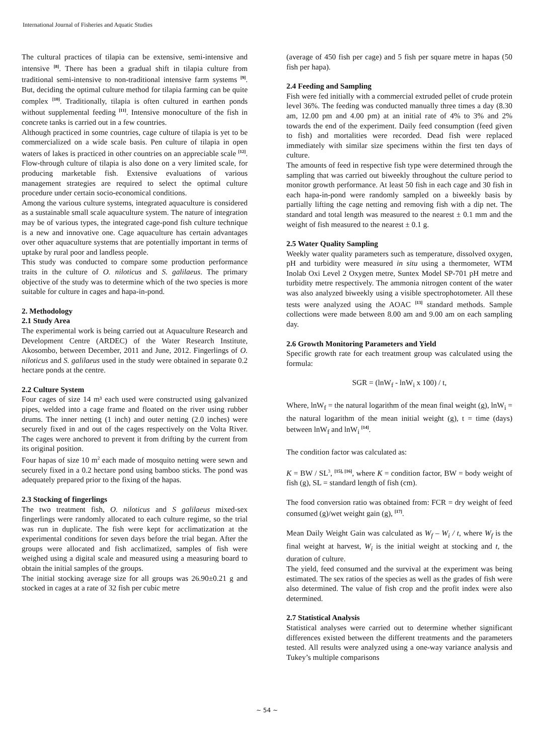International Journal of Fisheries and Aquatic Studies
The cultural practices of tilapia can be extensive, semi-intensive and intensive <sup>[8]</sup>. There has been a gradual shift in tilapia culture from traditional semi-intensive to non-traditional intensive farm systems <sup>[9]</sup>. But, deciding the optimal culture method for tilapia farming can be quite complex <sup>[10]</sup>. Traditionally, tilapia is often cultured in earthen ponds without supplemental feeding <sup>[11]</sup>. Intensive monoculture of the fish in concrete tanks is carried out in a few countries.
Although practiced in some countries, cage culture of tilapia is yet to be commercialized on a wide scale basis. Pen culture of tilapia in open waters of lakes is practiced in other countries on an appreciable scale <sup>[12]</sup>. Flow-through culture of tilapia is also done on a very limited scale, for producing marketable fish. Extensive evaluations of various management strategies are required to select the optimal culture procedure under certain socio-economical conditions.
Among the various culture systems, integrated aquaculture is considered as a sustainable small scale aquaculture system. The nature of integration may be of various types, the integrated cage-pond fish culture technique is a new and innovative one. Cage aquaculture has certain advantages over other aquaculture systems that are potentially important in terms of uptake by rural poor and landless people.
This study was conducted to compare some production performance traits in the culture of O. niloticus and S. galilaeus. The primary objective of the study was to determine which of the two species is more suitable for culture in cages and hapa-in-pond.
2. Methodology
2.1 Study Area
The experimental work is being carried out at Aquaculture Research and Development Centre (ARDEC) of the Water Research Institute, Akosombo, between December, 2011 and June, 2012. Fingerlings of O. niloticus and S. galilaeus used in the study were obtained in separate 0.2 hectare ponds at the centre.
2.2 Culture System
Four cages of size 14 m³ each used were constructed using galvanized pipes, welded into a cage frame and floated on the river using rubber drums. The inner netting (1 inch) and outer netting (2.0 inches) were securely fixed in and out of the cages respectively on the Volta River. The cages were anchored to prevent it from drifting by the current from its original position.
Four hapas of size 10 m<sup>2</sup> each made of mosquito netting were sewn and securely fixed in a 0.2 hectare pond using bamboo sticks. The pond was adequately prepared prior to the fixing of the hapas.
2.3 Stocking of fingerlings
The two treatment fish, O. niloticus and S galilaeus mixed-sex fingerlings were randomly allocated to each culture regime, so the trial was run in duplicate. The fish were kept for acclimatization at the experimental conditions for seven days before the trial began. After the groups were allocated and fish acclimatized, samples of fish were weighed using a digital scale and measured using a measuring board to obtain the initial samples of the groups.
The initial stocking average size for all groups was 26.90±0.21 g and stocked in cages at a rate of 32 fish per cubic metre
(average of 450 fish per cage) and 5 fish per square metre in hapas (50 fish per hapa).
2.4 Feeding and Sampling
Fish were fed initially with a commercial extruded pellet of crude protein level 36%. The feeding was conducted manually three times a day (8.30 am, 12.00 pm and 4.00 pm) at an initial rate of 4% to 3% and 2% towards the end of the experiment. Daily feed consumption (feed given to fish) and mortalities were recorded. Dead fish were replaced immediately with similar size specimens within the first ten days of culture.
The amounts of feed in respective fish type were determined through the sampling that was carried out biweekly throughout the culture period to monitor growth performance. At least 50 fish in each cage and 30 fish in each hapa-in-pond were randomly sampled on a biweekly basis by partially lifting the cage netting and removing fish with a dip net. The standard and total length was measured to the nearest ± 0.1 mm and the weight of fish measured to the nearest ± 0.1 g.
2.5 Water Quality Sampling
Weekly water quality parameters such as temperature, dissolved oxygen, pH and turbidity were measured in situ using a thermometer, WTM Inolab Oxi Level 2 Oxygen metre, Suntex Model SP-701 pH metre and turbidity metre respectively. The ammonia nitrogen content of the water was also analyzed biweekly using a visible spectrophotometer. All these tests were analyzed using the AOAC <sup>[13]</sup> standard methods. Sample collections were made between 8.00 am and 9.00 am on each sampling day.
2.6 Growth Monitoring Parameters and Yield
Specific growth rate for each treatment group was calculated using the formula:
SGR = (lnW<sub>f</sub> - lnW<sub>i</sub> x 100) / t,
Where, lnW<sub>f</sub> = the natural logarithm of the mean final weight (g), lnW<sub>i</sub> = the natural logarithm of the mean initial weight (g), t = time (days) between lnW<sub>f</sub> and lnW<sub>i</sub> <sup>[14]</sup>.
The condition factor was calculated as:
K = BW / SL<sup>3</sup>, <sup>[15], [16]</sup>, where K = condition factor, BW = body weight of fish (g), SL = standard length of fish (cm).
The food conversion ratio was obtained from: FCR = dry weight of feed consumed (g)/wet weight gain (g), <sup>[17]</sup>.
Mean Daily Weight Gain was calculated as W<sub>f</sub> – W<sub>i</sub> / t, where W<sub>f</sub> is the final weight at harvest, W<sub>i</sub> is the initial weight at stocking and t, the duration of culture.
The yield, feed consumed and the survival at the experiment was being estimated. The sex ratios of the species as well as the grades of fish were also determined. The value of fish crop and the profit index were also determined.
2.7 Statistical Analysis
Statistical analyses were carried out to determine whether significant differences existed between the different treatments and the parameters tested. All results were analyzed using a one-way variance analysis and Tukey’s multiple comparisons
~ 54 ~